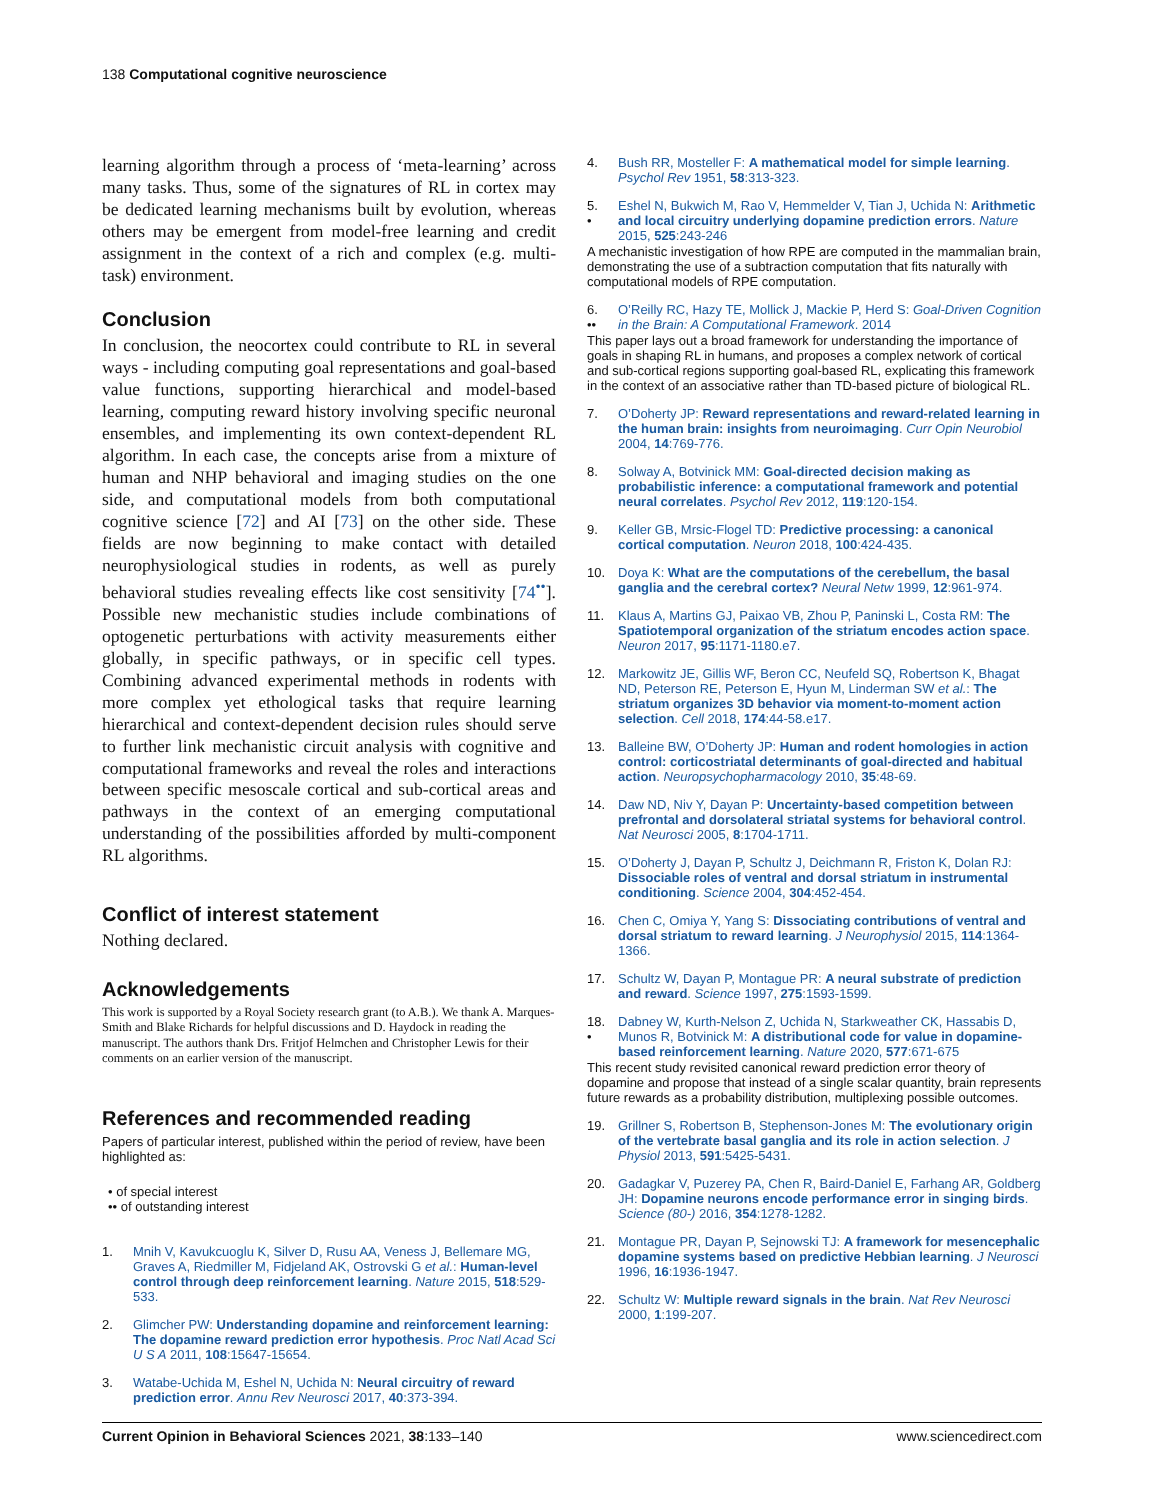138 Computational cognitive neuroscience
learning algorithm through a process of ‘meta-learning’ across many tasks. Thus, some of the signatures of RL in cortex may be dedicated learning mechanisms built by evolution, whereas others may be emergent from model-free learning and credit assignment in the context of a rich and complex (e.g. multi-task) environment.
Conclusion
In conclusion, the neocortex could contribute to RL in several ways - including computing goal representations and goal-based value functions, supporting hierarchical and model-based learning, computing reward history involving specific neuronal ensembles, and implementing its own context-dependent RL algorithm. In each case, the concepts arise from a mixture of human and NHP behavioral and imaging studies on the one side, and computational models from both computational cognitive science [72] and AI [73] on the other side. These fields are now beginning to make contact with detailed neurophysiological studies in rodents, as well as purely behavioral studies revealing effects like cost sensitivity [74<sup>••</sup>]. Possible new mechanistic studies include combinations of optogenetic perturbations with activity measurements either globally, in specific pathways, or in specific cell types. Combining advanced experimental methods in rodents with more complex yet ethological tasks that require learning hierarchical and context-dependent decision rules should serve to further link mechanistic circuit analysis with cognitive and computational frameworks and reveal the roles and interactions between specific mesoscale cortical and sub-cortical areas and pathways in the context of an emerging computational understanding of the possibilities afforded by multi-component RL algorithms.
Conflict of interest statement
Nothing declared.
Acknowledgements
This work is supported by a Royal Society research grant (to A.B.). We thank A. Marques-Smith and Blake Richards for helpful discussions and D. Haydock in reading the manuscript. The authors thank Drs. Fritjof Helmchen and Christopher Lewis for their comments on an earlier version of the manuscript.
References and recommended reading
Papers of particular interest, published within the period of review, have been highlighted as:
• of special interest
•• of outstanding interest
1. Mnih V, Kavukcuoglu K, Silver D, Rusu AA, Veness J, Bellemare MG, Graves A, Riedmiller M, Fidjeland AK, Ostrovski G et al.: Human-level control through deep reinforcement learning. Nature 2015, 518:529-533.
2. Glimcher PW: Understanding dopamine and reinforcement learning: The dopamine reward prediction error hypothesis. Proc Natl Acad Sci U S A 2011, 108:15647-15654.
3. Watabe-Uchida M, Eshel N, Uchida N: Neural circuitry of reward prediction error. Annu Rev Neurosci 2017, 40:373-394.
4. Bush RR, Mosteller F: A mathematical model for simple learning. Psychol Rev 1951, 58:313-323.
5.
• Eshel N, Bukwich M, Rao V, Hemmelder V, Tian J, Uchida N: Arithmetic and local circuitry underlying dopamine prediction errors. Nature 2015, 525:243-246
A mechanistic investigation of how RPE are computed in the mammalian brain, demonstrating the use of a subtraction computation that fits naturally with computational models of RPE computation.
6.
•• O’Reilly RC, Hazy TE, Mollick J, Mackie P, Herd S: Goal-Driven Cognition in the Brain: A Computational Framework. 2014
This paper lays out a broad framework for understanding the importance of goals in shaping RL in humans, and proposes a complex network of cortical and sub-cortical regions supporting goal-based RL, explicating this framework in the context of an associative rather than TD-based picture of biological RL.
7. O’Doherty JP: Reward representations and reward-related learning in the human brain: insights from neuroimaging. Curr Opin Neurobiol 2004, 14:769-776.
8. Solway A, Botvinick MM: Goal-directed decision making as probabilistic inference: a computational framework and potential neural correlates. Psychol Rev 2012, 119:120-154.
9. Keller GB, Mrsic-Flogel TD: Predictive processing: a canonical cortical computation. Neuron 2018, 100:424-435.
10. Doya K: What are the computations of the cerebellum, the basal ganglia and the cerebral cortex? Neural Netw 1999, 12:961-974.
11. Klaus A, Martins GJ, Paixao VB, Zhou P, Paninski L, Costa RM: The Spatiotemporal organization of the striatum encodes action space. Neuron 2017, 95:1171-1180.e7.
12. Markowitz JE, Gillis WF, Beron CC, Neufeld SQ, Robertson K, Bhagat ND, Peterson RE, Peterson E, Hyun M, Linderman SW et al.: The striatum organizes 3D behavior via moment-to-moment action selection. Cell 2018, 174:44-58.e17.
13. Balleine BW, O’Doherty JP: Human and rodent homologies in action control: corticostriatal determinants of goal-directed and habitual action. Neuropsychopharmacology 2010, 35:48-69.
14. Daw ND, Niv Y, Dayan P: Uncertainty-based competition between prefrontal and dorsolateral striatal systems for behavioral control. Nat Neurosci 2005, 8:1704-1711.
15. O’Doherty J, Dayan P, Schultz J, Deichmann R, Friston K, Dolan RJ: Dissociable roles of ventral and dorsal striatum in instrumental conditioning. Science 2004, 304:452-454.
16. Chen C, Omiya Y, Yang S: Dissociating contributions of ventral and dorsal striatum to reward learning. J Neurophysiol 2015, 114:1364-1366.
17. Schultz W, Dayan P, Montague PR: A neural substrate of prediction and reward. Science 1997, 275:1593-1599.
18.
• Dabney W, Kurth-Nelson Z, Uchida N, Starkweather CK, Hassabis D, Munos R, Botvinick M: A distributional code for value in dopamine-based reinforcement learning. Nature 2020, 577:671-675
This recent study revisited canonical reward prediction error theory of dopamine and propose that instead of a single scalar quantity, brain represents future rewards as a probability distribution, multiplexing possible outcomes.
19. Grillner S, Robertson B, Stephenson-Jones M: The evolutionary origin of the vertebrate basal ganglia and its role in action selection. J Physiol 2013, 591:5425-5431.
20. Gadagkar V, Puzerey PA, Chen R, Baird-Daniel E, Farhang AR, Goldberg JH: Dopamine neurons encode performance error in singing birds. Science (80-) 2016, 354:1278-1282.
21. Montague PR, Dayan P, Sejnowski TJ: A framework for mesencephalic dopamine systems based on predictive Hebbian learning. J Neurosci 1996, 16:1936-1947.
22. Schultz W: Multiple reward signals in the brain. Nat Rev Neurosci 2000, 1:199-207.
Current Opinion in Behavioral Sciences 2021, 38:133–140 www.sciencedirect.com